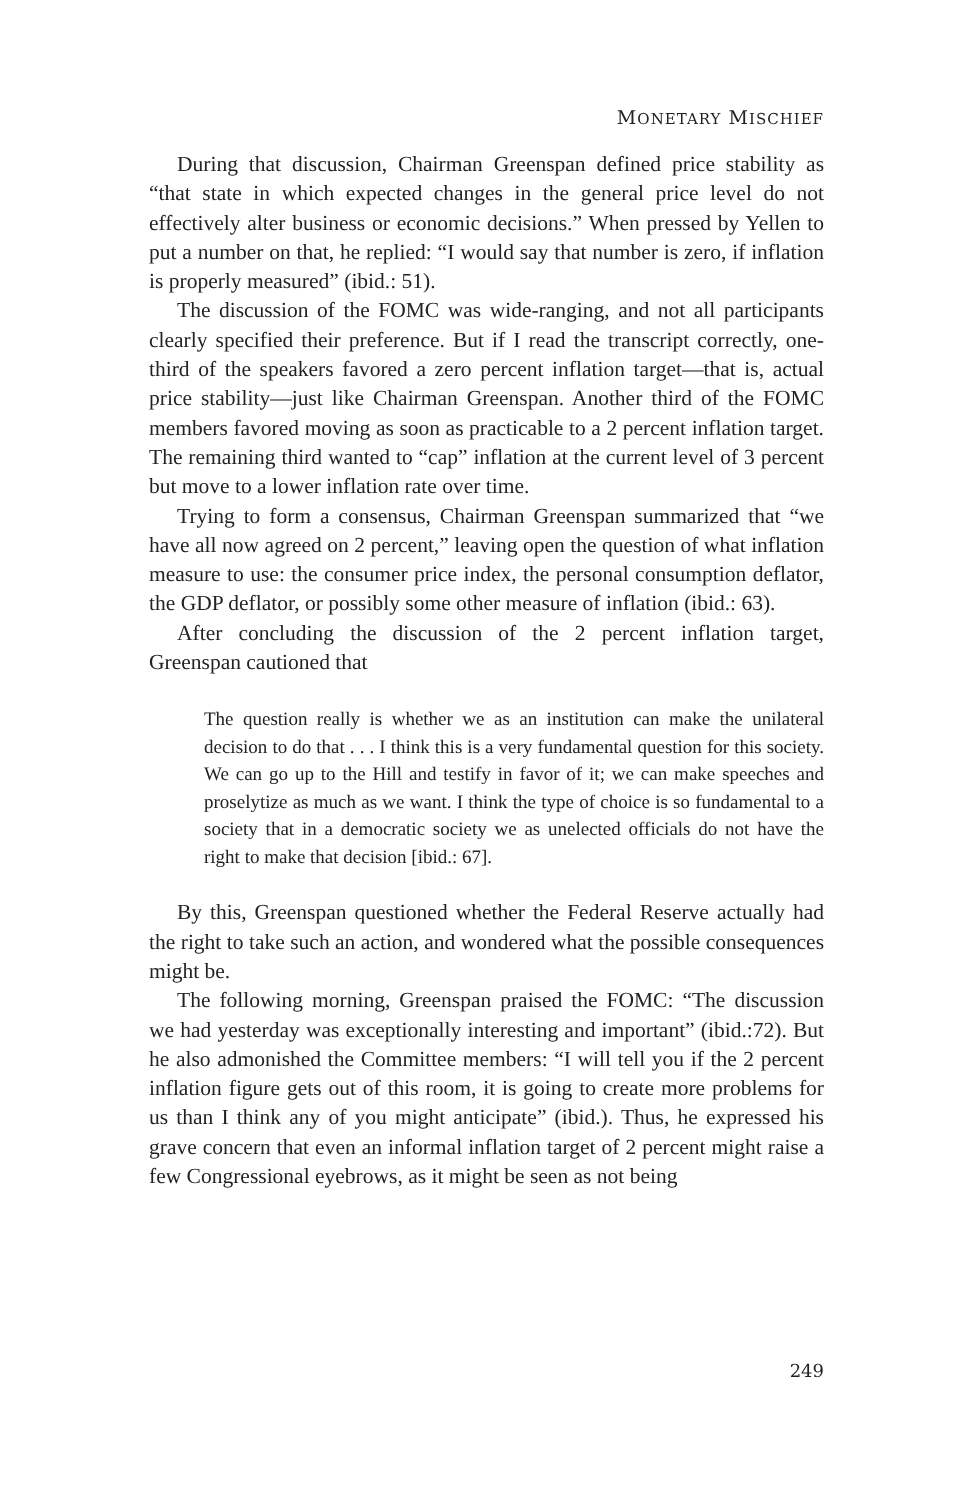MONETARY MISCHIEF
During that discussion, Chairman Greenspan defined price stability as “that state in which expected changes in the general price level do not effectively alter business or economic decisions.” When pressed by Yellen to put a number on that, he replied: “I would say that number is zero, if inflation is properly measured” (ibid.: 51).
The discussion of the FOMC was wide-ranging, and not all participants clearly specified their preference. But if I read the transcript correctly, one-third of the speakers favored a zero percent inflation target—that is, actual price stability—just like Chairman Greenspan. Another third of the FOMC members favored moving as soon as practicable to a 2 percent inflation target. The remaining third wanted to “cap” inflation at the current level of 3 percent but move to a lower inflation rate over time.
Trying to form a consensus, Chairman Greenspan summarized that “we have all now agreed on 2 percent,” leaving open the question of what inflation measure to use: the consumer price index, the personal consumption deflator, the GDP deflator, or possibly some other measure of inflation (ibid.: 63).
After concluding the discussion of the 2 percent inflation target, Greenspan cautioned that
The question really is whether we as an institution can make the unilateral decision to do that . . . I think this is a very fundamental question for this society. We can go up to the Hill and testify in favor of it; we can make speeches and proselytize as much as we want. I think the type of choice is so fundamental to a society that in a democratic society we as unelected officials do not have the right to make that decision [ibid.: 67].
By this, Greenspan questioned whether the Federal Reserve actually had the right to take such an action, and wondered what the possible consequences might be.
The following morning, Greenspan praised the FOMC: “The discussion we had yesterday was exceptionally interesting and important” (ibid.:72). But he also admonished the Committee members: “I will tell you if the 2 percent inflation figure gets out of this room, it is going to create more problems for us than I think any of you might anticipate” (ibid.). Thus, he expressed his grave concern that even an informal inflation target of 2 percent might raise a few Congressional eyebrows, as it might be seen as not being
249